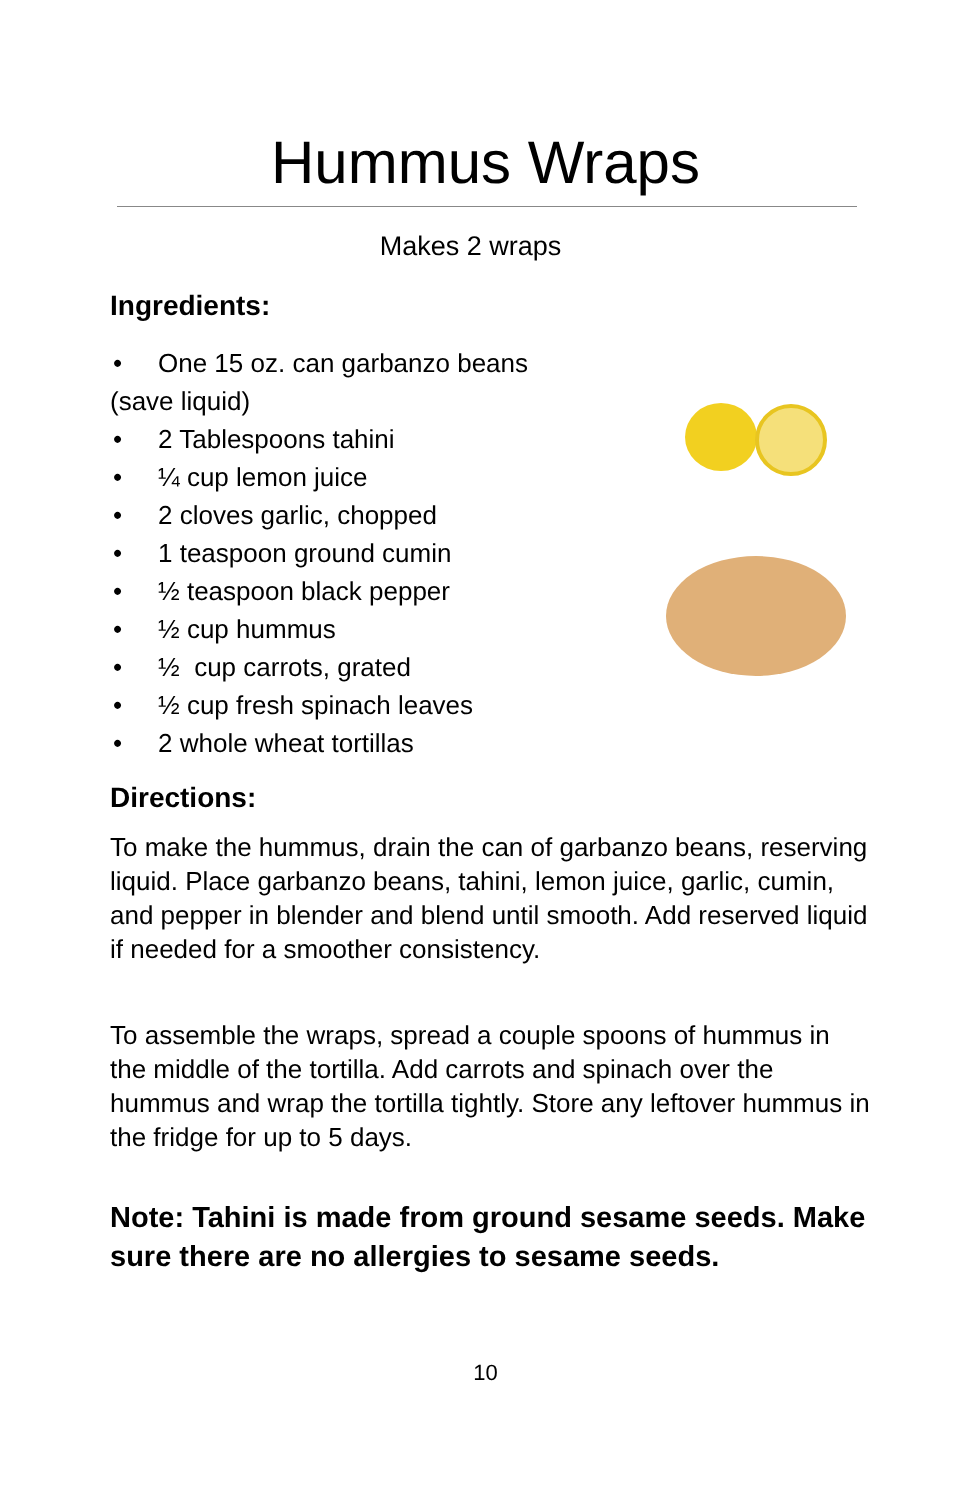Hummus Wraps
Makes 2 wraps
Ingredients:
• One 15 oz. can garbanzo beans (save liquid)
• 2 Tablespoons tahini
• ¼ cup lemon juice
• 2 cloves garlic, chopped
• 1 teaspoon ground cumin
• ½ teaspoon black pepper
• ½ cup hummus
• ½ cup carrots, grated
• ½ cup fresh spinach leaves
• 2 whole wheat tortillas
Directions:
To make the hummus, drain the can of garbanzo beans, reserving liquid. Place garbanzo beans, tahini, lemon juice, garlic, cumin, and pepper in blender and blend until smooth. Add reserved liquid if needed for a smoother consistency.
To assemble the wraps, spread a couple spoons of hummus in the middle of the tortilla. Add carrots and spinach over the hummus and wrap the tortilla tightly. Store any leftover hummus in the fridge for up to 5 days.
Note: Tahini is made from ground sesame seeds. Make sure there are no allergies to sesame seeds.
10